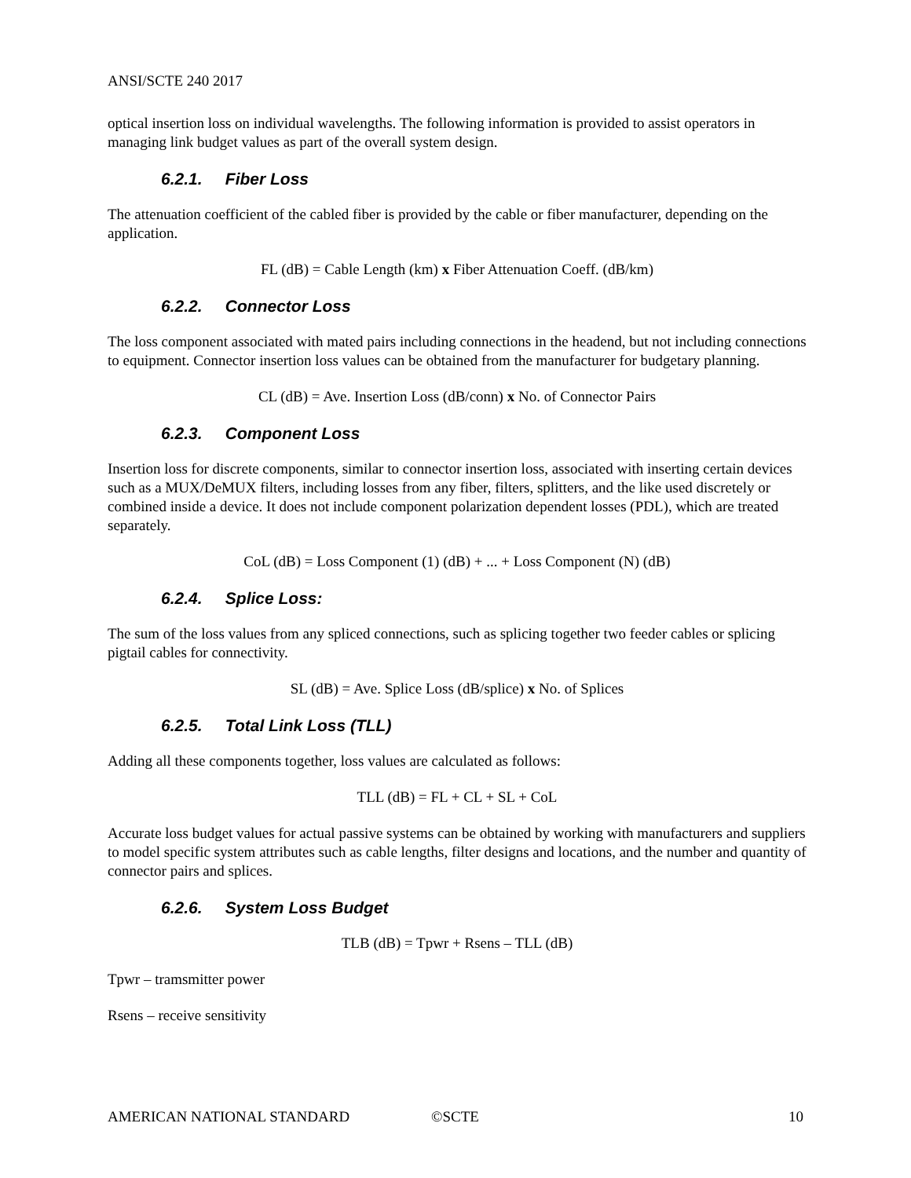ANSI/SCTE 240 2017
optical insertion loss on individual wavelengths. The following information is provided to assist operators in managing link budget values as part of the overall system design.
6.2.1. Fiber Loss
The attenuation coefficient of the cabled fiber is provided by the cable or fiber manufacturer, depending on the application.
FL (dB) = Cable Length (km) x Fiber Attenuation Coeff. (dB/km)
6.2.2. Connector Loss
The loss component associated with mated pairs including connections in the headend, but not including connections to equipment. Connector insertion loss values can be obtained from the manufacturer for budgetary planning.
CL (dB) = Ave. Insertion Loss (dB/conn) x No. of Connector Pairs
6.2.3. Component Loss
Insertion loss for discrete components, similar to connector insertion loss, associated with inserting certain devices such as a MUX/DeMUX filters, including losses from any fiber, filters, splitters, and the like used discretely or combined inside a device. It does not include component polarization dependent losses (PDL), which are treated separately.
CoL (dB) = Loss Component (1) (dB) + ... + Loss Component (N) (dB)
6.2.4. Splice Loss:
The sum of the loss values from any spliced connections, such as splicing together two feeder cables or splicing pigtail cables for connectivity.
SL (dB) = Ave. Splice Loss (dB/splice) x No. of Splices
6.2.5. Total Link Loss (TLL)
Adding all these components together, loss values are calculated as follows:
TLL (dB) = FL + CL + SL + CoL
Accurate loss budget values for actual passive systems can be obtained by working with manufacturers and suppliers to model specific system attributes such as cable lengths, filter designs and locations, and the number and quantity of connector pairs and splices.
6.2.6. System Loss Budget
TLB (dB) = Tpwr + Rsens – TLL (dB)
Tpwr – tramsmitter power
Rsens – receive sensitivity
AMERICAN NATIONAL STANDARD ©SCTE 10